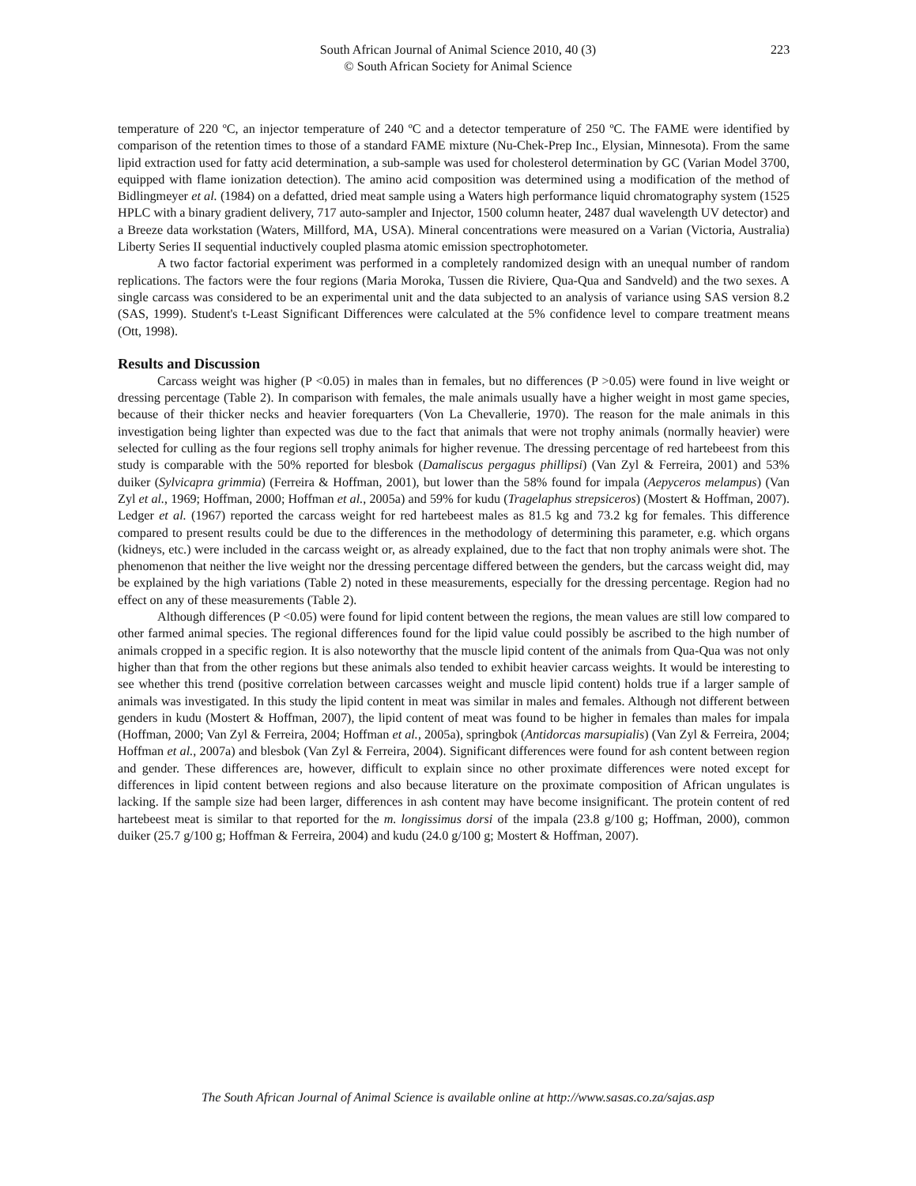South African Journal of Animal Science 2010, 40 (3)
© South African Society for Animal Science
223
temperature of 220 ºC, an injector temperature of 240 ºC and a detector temperature of 250 ºC. The FAME were identified by comparison of the retention times to those of a standard FAME mixture (Nu-Chek-Prep Inc., Elysian, Minnesota). From the same lipid extraction used for fatty acid determination, a sub-sample was used for cholesterol determination by GC (Varian Model 3700, equipped with flame ionization detection). The amino acid composition was determined using a modification of the method of Bidlingmeyer et al. (1984) on a defatted, dried meat sample using a Waters high performance liquid chromatography system (1525 HPLC with a binary gradient delivery, 717 auto-sampler and Injector, 1500 column heater, 2487 dual wavelength UV detector) and a Breeze data workstation (Waters, Millford, MA, USA). Mineral concentrations were measured on a Varian (Victoria, Australia) Liberty Series II sequential inductively coupled plasma atomic emission spectrophotometer.
A two factor factorial experiment was performed in a completely randomized design with an unequal number of random replications. The factors were the four regions (Maria Moroka, Tussen die Riviere, Qua-Qua and Sandveld) and the two sexes. A single carcass was considered to be an experimental unit and the data subjected to an analysis of variance using SAS version 8.2 (SAS, 1999). Student's t-Least Significant Differences were calculated at the 5% confidence level to compare treatment means (Ott, 1998).
Results and Discussion
Carcass weight was higher (P <0.05) in males than in females, but no differences (P >0.05) were found in live weight or dressing percentage (Table 2). In comparison with females, the male animals usually have a higher weight in most game species, because of their thicker necks and heavier forequarters (Von La Chevallerie, 1970). The reason for the male animals in this investigation being lighter than expected was due to the fact that animals that were not trophy animals (normally heavier) were selected for culling as the four regions sell trophy animals for higher revenue. The dressing percentage of red hartebeest from this study is comparable with the 50% reported for blesbok (Damaliscus pergagus phillipsi) (Van Zyl & Ferreira, 2001) and 53% duiker (Sylvicapra grimmia) (Ferreira & Hoffman, 2001), but lower than the 58% found for impala (Aepyceros melampus) (Van Zyl et al., 1969; Hoffman, 2000; Hoffman et al., 2005a) and 59% for kudu (Tragelaphus strepsiceros) (Mostert & Hoffman, 2007). Ledger et al. (1967) reported the carcass weight for red hartebeest males as 81.5 kg and 73.2 kg for females. This difference compared to present results could be due to the differences in the methodology of determining this parameter, e.g. which organs (kidneys, etc.) were included in the carcass weight or, as already explained, due to the fact that non trophy animals were shot. The phenomenon that neither the live weight nor the dressing percentage differed between the genders, but the carcass weight did, may be explained by the high variations (Table 2) noted in these measurements, especially for the dressing percentage. Region had no effect on any of these measurements (Table 2).
Although differences (P <0.05) were found for lipid content between the regions, the mean values are still low compared to other farmed animal species. The regional differences found for the lipid value could possibly be ascribed to the high number of animals cropped in a specific region. It is also noteworthy that the muscle lipid content of the animals from Qua-Qua was not only higher than that from the other regions but these animals also tended to exhibit heavier carcass weights. It would be interesting to see whether this trend (positive correlation between carcasses weight and muscle lipid content) holds true if a larger sample of animals was investigated. In this study the lipid content in meat was similar in males and females. Although not different between genders in kudu (Mostert & Hoffman, 2007), the lipid content of meat was found to be higher in females than males for impala (Hoffman, 2000; Van Zyl & Ferreira, 2004; Hoffman et al., 2005a), springbok (Antidorcas marsupialis) (Van Zyl & Ferreira, 2004; Hoffman et al., 2007a) and blesbok (Van Zyl & Ferreira, 2004). Significant differences were found for ash content between region and gender. These differences are, however, difficult to explain since no other proximate differences were noted except for differences in lipid content between regions and also because literature on the proximate composition of African ungulates is lacking. If the sample size had been larger, differences in ash content may have become insignificant. The protein content of red hartebeest meat is similar to that reported for the m. longissimus dorsi of the impala (23.8 g/100 g; Hoffman, 2000), common duiker (25.7 g/100 g; Hoffman & Ferreira, 2004) and kudu (24.0 g/100 g; Mostert & Hoffman, 2007).
The South African Journal of Animal Science is available online at http://www.sasas.co.za/sajas.asp